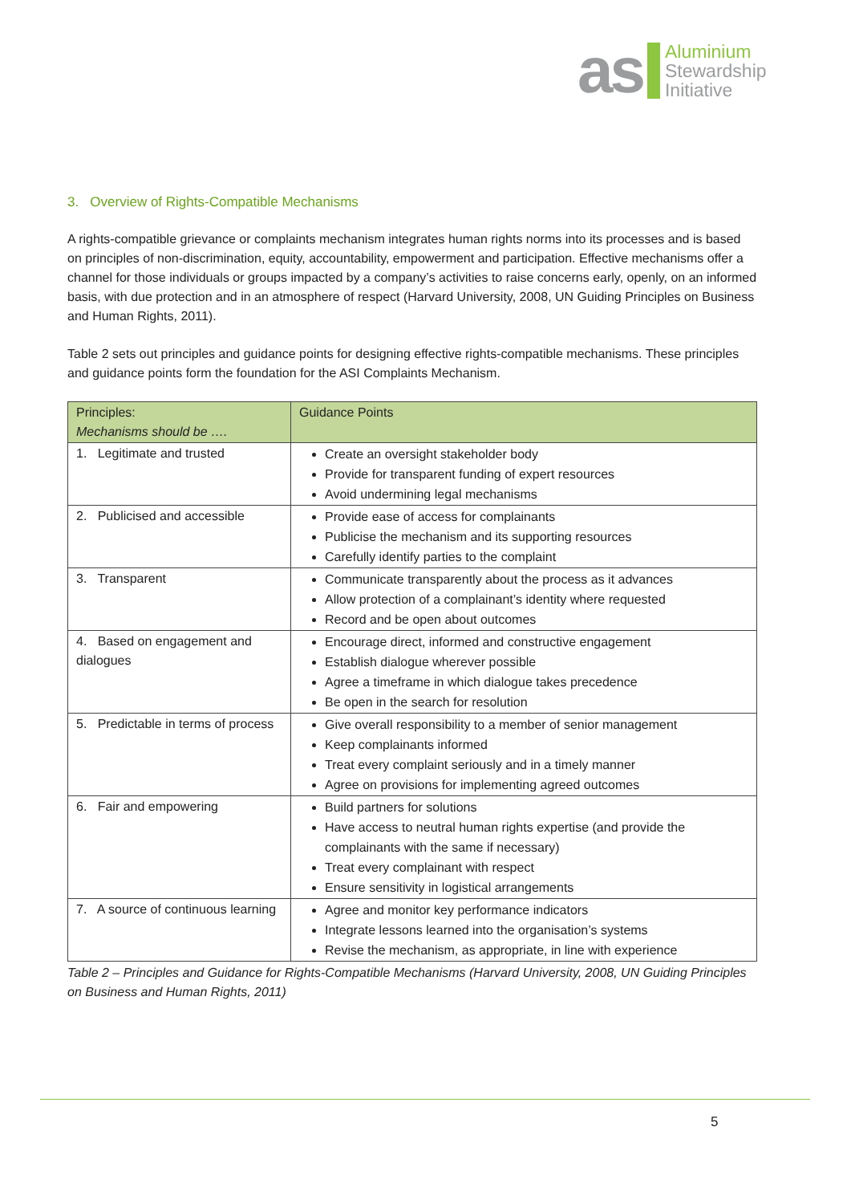as Aluminium
Stewardship
Initiative
3. Overview of Rights-Compatible Mechanisms
A rights-compatible grievance or complaints mechanism integrates human rights norms into its processes and is based on principles of non-discrimination, equity, accountability, empowerment and participation. Effective mechanisms offer a channel for those individuals or groups impacted by a company’s activities to raise concerns early, openly, on an informed basis, with due protection and in an atmosphere of respect (Harvard University, 2008, UN Guiding Principles on Business and Human Rights, 2011).
Table 2 sets out principles and guidance points for designing effective rights-compatible mechanisms. These principles and guidance points form the foundation for the ASI Complaints Mechanism.
| Principles: Mechanisms should be …. | Guidance Points |
| --- | --- |
| 1. Legitimate and trusted | Create an oversight stakeholder body Provide for transparent funding of expert resources Avoid undermining legal mechanisms |
| 2. Publicised and accessible | Provide ease of access for complainants Publicise the mechanism and its supporting resources Carefully identify parties to the complaint |
| 3. Transparent | Communicate transparently about the process as it advances Allow protection of a complainant’s identity where requested Record and be open about outcomes |
| 4. Based on engagement and dialogues | Encourage direct, informed and constructive engagement Establish dialogue wherever possible Agree a timeframe in which dialogue takes precedence Be open in the search for resolution |
| 5. Predictable in terms of process | Give overall responsibility to a member of senior management Keep complainants informed Treat every complaint seriously and in a timely manner Agree on provisions for implementing agreed outcomes |
| 6. Fair and empowering | Build partners for solutions Have access to neutral human rights expertise (and provide the complainants with the same if necessary) Treat every complainant with respect Ensure sensitivity in logistical arrangements |
| 7. A source of continuous learning | Agree and monitor key performance indicators Integrate lessons learned into the organisation’s systems Revise the mechanism, as appropriate, in line with experience |
Table 2 – Principles and Guidance for Rights-Compatible Mechanisms (Harvard University, 2008, UN Guiding Principles on Business and Human Rights, 2011)
5